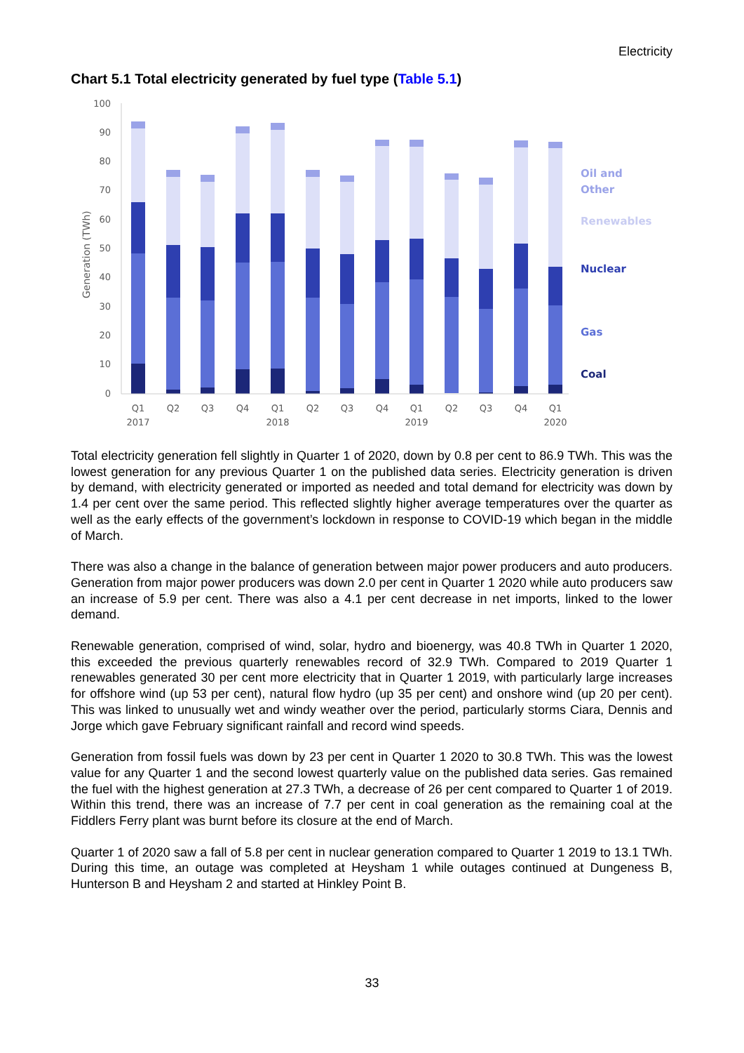Electricity
Chart 5.1 Total electricity generated by fuel type (Table 5.1)
100
90
80
70
60
50
40
30
20
10
0
Generation (TWh)
Q1
Q2
Q3
Q4
Q1
Q2
Q3
Q4
Q1
Q2
Q3
Q4
Q1
2017
2018
2019
2020
Oil and
Other
Renewables
Nuclear
Gas
Coal
Total electricity generation fell slightly in Quarter 1 of 2020, down by 0.8 per cent to 86.9 TWh. This was the lowest generation for any previous Quarter 1 on the published data series. Electricity generation is driven by demand, with electricity generated or imported as needed and total demand for electricity was down by 1.4 per cent over the same period. This reflected slightly higher average temperatures over the quarter as well as the early effects of the government’s lockdown in response to COVID-19 which began in the middle of March.
There was also a change in the balance of generation between major power producers and auto producers. Generation from major power producers was down 2.0 per cent in Quarter 1 2020 while auto producers saw an increase of 5.9 per cent. There was also a 4.1 per cent decrease in net imports, linked to the lower demand.
Renewable generation, comprised of wind, solar, hydro and bioenergy, was 40.8 TWh in Quarter 1 2020, this exceeded the previous quarterly renewables record of 32.9 TWh. Compared to 2019 Quarter 1 renewables generated 30 per cent more electricity that in Quarter 1 2019, with particularly large increases for offshore wind (up 53 per cent), natural flow hydro (up 35 per cent) and onshore wind (up 20 per cent). This was linked to unusually wet and windy weather over the period, particularly storms Ciara, Dennis and Jorge which gave February significant rainfall and record wind speeds.
Generation from fossil fuels was down by 23 per cent in Quarter 1 2020 to 30.8 TWh. This was the lowest value for any Quarter 1 and the second lowest quarterly value on the published data series. Gas remained the fuel with the highest generation at 27.3 TWh, a decrease of 26 per cent compared to Quarter 1 of 2019. Within this trend, there was an increase of 7.7 per cent in coal generation as the remaining coal at the Fiddlers Ferry plant was burnt before its closure at the end of March.
Quarter 1 of 2020 saw a fall of 5.8 per cent in nuclear generation compared to Quarter 1 2019 to 13.1 TWh. During this time, an outage was completed at Heysham 1 while outages continued at Dungeness B, Hunterson B and Heysham 2 and started at Hinkley Point B.
33